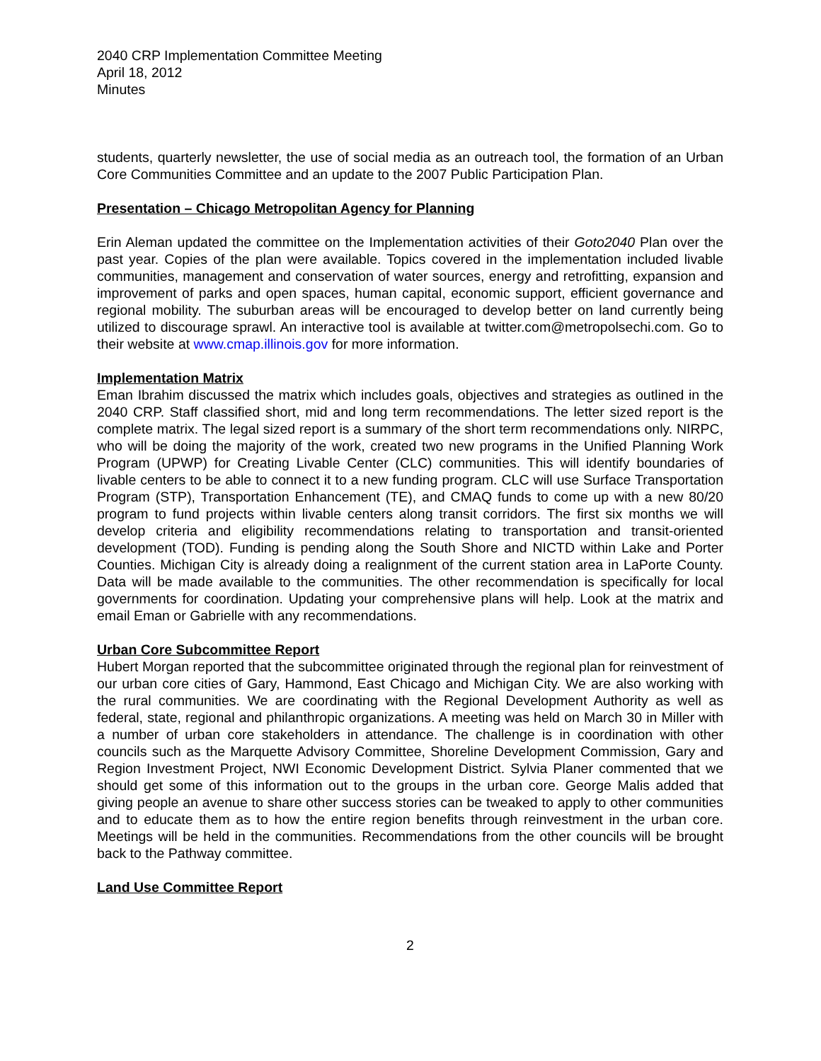2040 CRP Implementation Committee Meeting
April 18, 2012
Minutes
students, quarterly newsletter, the use of social media as an outreach tool, the formation of an Urban Core Communities Committee and an update to the 2007 Public Participation Plan.
Presentation – Chicago Metropolitan Agency for Planning
Erin Aleman updated the committee on the Implementation activities of their Goto2040 Plan over the past year. Copies of the plan were available. Topics covered in the implementation included livable communities, management and conservation of water sources, energy and retrofitting, expansion and improvement of parks and open spaces, human capital, economic support, efficient governance and regional mobility. The suburban areas will be encouraged to develop better on land currently being utilized to discourage sprawl. An interactive tool is available at twitter.com@metropolsechi.com. Go to their website at www.cmap.illinois.gov for more information.
Implementation Matrix
Eman Ibrahim discussed the matrix which includes goals, objectives and strategies as outlined in the 2040 CRP. Staff classified short, mid and long term recommendations. The letter sized report is the complete matrix. The legal sized report is a summary of the short term recommendations only. NIRPC, who will be doing the majority of the work, created two new programs in the Unified Planning Work Program (UPWP) for Creating Livable Center (CLC) communities. This will identify boundaries of livable centers to be able to connect it to a new funding program. CLC will use Surface Transportation Program (STP), Transportation Enhancement (TE), and CMAQ funds to come up with a new 80/20 program to fund projects within livable centers along transit corridors. The first six months we will develop criteria and eligibility recommendations relating to transportation and transit-oriented development (TOD). Funding is pending along the South Shore and NICTD within Lake and Porter Counties. Michigan City is already doing a realignment of the current station area in LaPorte County. Data will be made available to the communities. The other recommendation is specifically for local governments for coordination. Updating your comprehensive plans will help. Look at the matrix and email Eman or Gabrielle with any recommendations.
Urban Core Subcommittee Report
Hubert Morgan reported that the subcommittee originated through the regional plan for reinvestment of our urban core cities of Gary, Hammond, East Chicago and Michigan City. We are also working with the rural communities. We are coordinating with the Regional Development Authority as well as federal, state, regional and philanthropic organizations. A meeting was held on March 30 in Miller with a number of urban core stakeholders in attendance. The challenge is in coordination with other councils such as the Marquette Advisory Committee, Shoreline Development Commission, Gary and Region Investment Project, NWI Economic Development District. Sylvia Planer commented that we should get some of this information out to the groups in the urban core. George Malis added that giving people an avenue to share other success stories can be tweaked to apply to other communities and to educate them as to how the entire region benefits through reinvestment in the urban core. Meetings will be held in the communities. Recommendations from the other councils will be brought back to the Pathway committee.
Land Use Committee Report
2